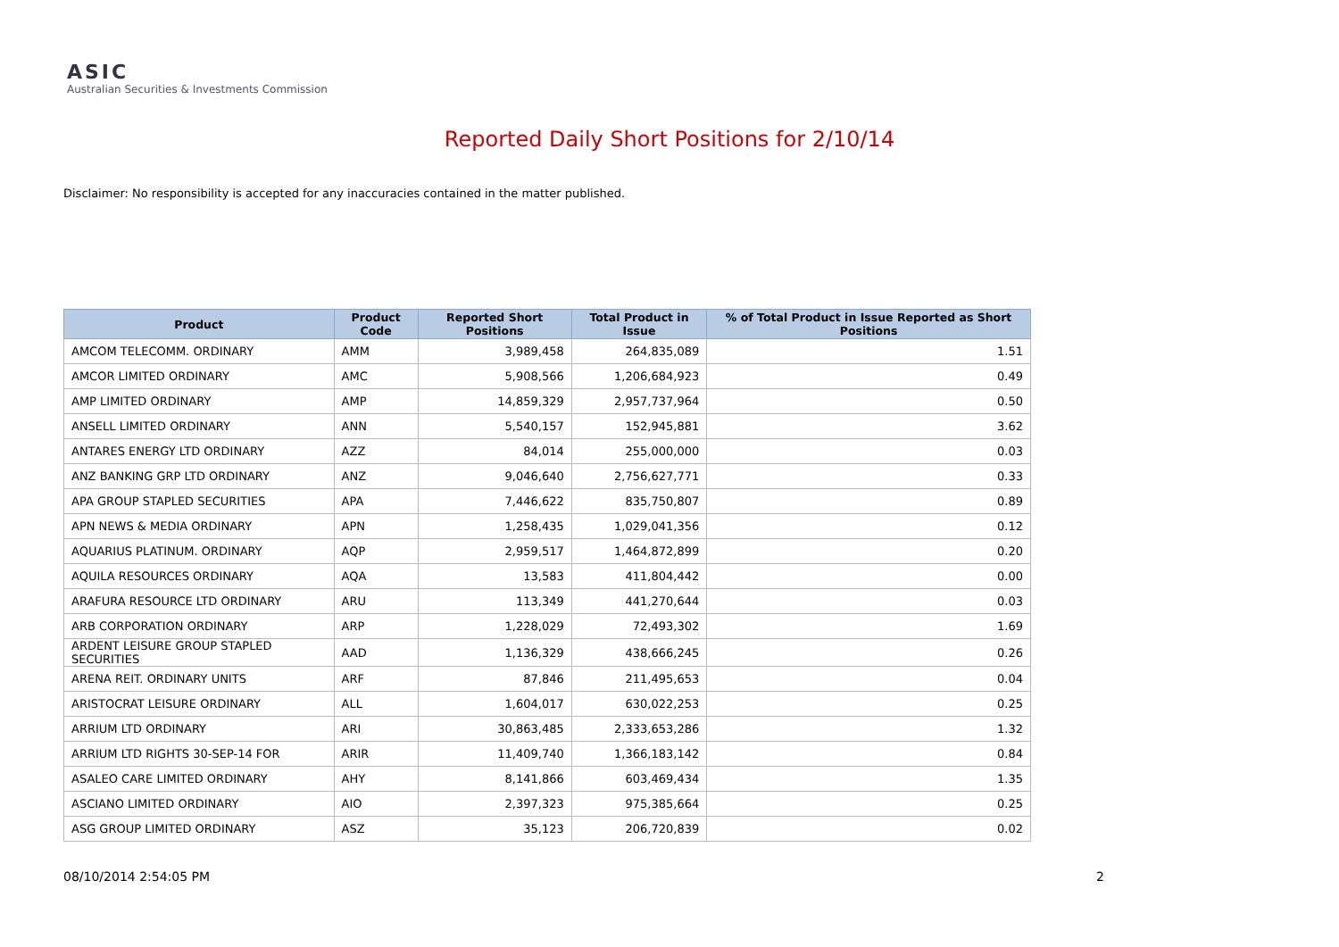ASIC
Australian Securities & Investments Commission
Reported Daily Short Positions for 2/10/14
Disclaimer: No responsibility is accepted for any inaccuracies contained in the matter published.
| Product | Product Code | Reported Short Positions | Total Product in Issue | % of Total Product in Issue Reported as Short Positions |
| --- | --- | --- | --- | --- |
| AMCOM TELECOMM. ORDINARY | AMM | 3,989,458 | 264,835,089 | 1.51 |
| AMCOR LIMITED ORDINARY | AMC | 5,908,566 | 1,206,684,923 | 0.49 |
| AMP LIMITED ORDINARY | AMP | 14,859,329 | 2,957,737,964 | 0.50 |
| ANSELL LIMITED ORDINARY | ANN | 5,540,157 | 152,945,881 | 3.62 |
| ANTARES ENERGY LTD ORDINARY | AZZ | 84,014 | 255,000,000 | 0.03 |
| ANZ BANKING GRP LTD ORDINARY | ANZ | 9,046,640 | 2,756,627,771 | 0.33 |
| APA GROUP STAPLED SECURITIES | APA | 7,446,622 | 835,750,807 | 0.89 |
| APN NEWS & MEDIA ORDINARY | APN | 1,258,435 | 1,029,041,356 | 0.12 |
| AQUARIUS PLATINUM. ORDINARY | AQP | 2,959,517 | 1,464,872,899 | 0.20 |
| AQUILA RESOURCES ORDINARY | AQA | 13,583 | 411,804,442 | 0.00 |
| ARAFURA RESOURCE LTD ORDINARY | ARU | 113,349 | 441,270,644 | 0.03 |
| ARB CORPORATION ORDINARY | ARP | 1,228,029 | 72,493,302 | 1.69 |
| ARDENT LEISURE GROUP STAPLED SECURITIES | AAD | 1,136,329 | 438,666,245 | 0.26 |
| ARENA REIT. ORDINARY UNITS | ARF | 87,846 | 211,495,653 | 0.04 |
| ARISTOCRAT LEISURE ORDINARY | ALL | 1,604,017 | 630,022,253 | 0.25 |
| ARRIUM LTD ORDINARY | ARI | 30,863,485 | 2,333,653,286 | 1.32 |
| ARRIUM LTD RIGHTS 30-SEP-14 FOR | ARIR | 11,409,740 | 1,366,183,142 | 0.84 |
| ASALEO CARE LIMITED ORDINARY | AHY | 8,141,866 | 603,469,434 | 1.35 |
| ASCIANO LIMITED ORDINARY | AIO | 2,397,323 | 975,385,664 | 0.25 |
| ASG GROUP LIMITED ORDINARY | ASZ | 35,123 | 206,720,839 | 0.02 |
08/10/2014 2:54:05 PM 2